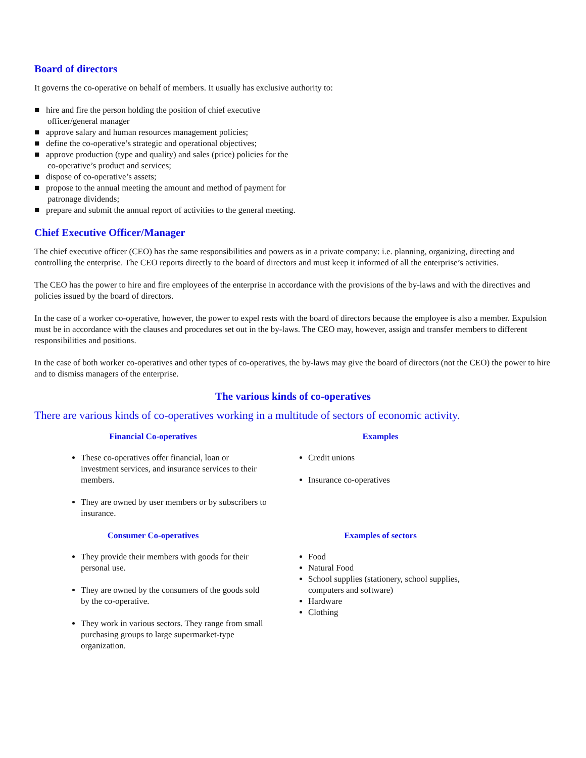Board of directors
It governs the co-operative on behalf of members. It usually has exclusive authority to:
■ hire and fire the person holding the position of chief executive
officer/general manager
■ approve salary and human resources management policies;
■ define the co-operative’s strategic and operational objectives;
■ approve production (type and quality) and sales (price) policies for the
co-operative’s product and services;
■ dispose of co-operative’s assets;
■ propose to the annual meeting the amount and method of payment for
patronage dividends;
■ prepare and submit the annual report of activities to the general meeting.
Chief Executive Officer/Manager
The chief executive officer (CEO) has the same responsibilities and powers as in a private company: i.e. planning, organizing, directing and controlling the enterprise. The CEO reports directly to the board of directors and must keep it informed of all the enterprise’s activities.
The CEO has the power to hire and fire employees of the enterprise in accordance with the provisions of the by-laws and with the directives and policies issued by the board of directors.
In the case of a worker co-operative, however, the power to expel rests with the board of directors because the employee is also a member. Expulsion must be in accordance with the clauses and procedures set out in the by-laws. The CEO may, however, assign and transfer members to different responsibilities and positions.
In the case of both worker co-operatives and other types of co-operatives, the by-laws may give the board of directors (not the CEO) the power to hire and to dismiss managers of the enterprise.
The various kinds of co-operatives
There are various kinds of co-operatives working in a multitude of sectors of economic activity.
| Financial Co-operatives | Examples |
| --- | --- |
| These co-operatives offer financial, loan or investment services, and insurance services to their members. They are owned by user members or by subscribers to insurance. | Credit unions Insurance co-operatives |
| Consumer Co-operatives | Examples of sectors |
| They provide their members with goods for their personal use. They are owned by the consumers of the goods sold by the co-operative. They work in various sectors. They range from small purchasing groups to large supermarket-type organization. | Food Natural Food School supplies (stationery, school supplies, computers and software) Hardware Clothing |